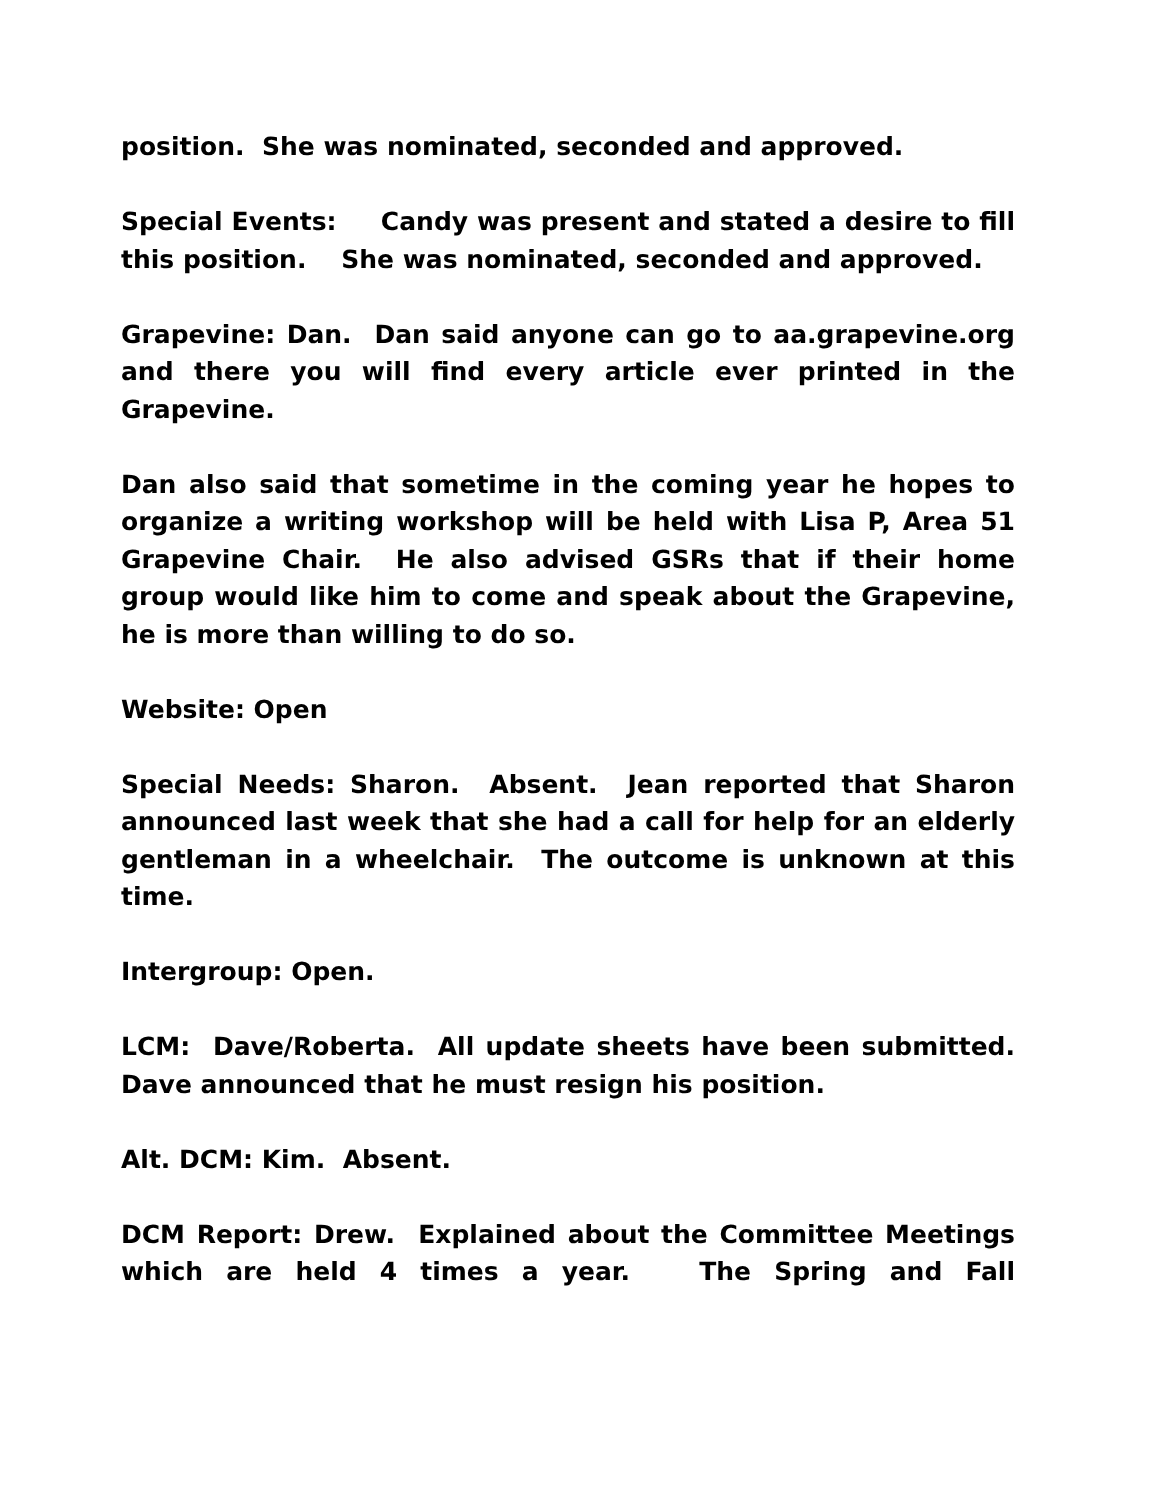position. She was nominated, seconded and approved.
Special Events: Candy was present and stated a desire to fill this position. She was nominated, seconded and approved.
Grapevine: Dan. Dan said anyone can go to aa.grapevine.org and there you will find every article ever printed in the Grapevine.
Dan also said that sometime in the coming year he hopes to organize a writing workshop will be held with Lisa P, Area 51 Grapevine Chair. He also advised GSRs that if their home group would like him to come and speak about the Grapevine, he is more than willing to do so.
Website: Open
Special Needs: Sharon. Absent. Jean reported that Sharon announced last week that she had a call for help for an elderly gentleman in a wheelchair. The outcome is unknown at this time.
Intergroup: Open.
LCM: Dave/Roberta. All update sheets have been submitted. Dave announced that he must resign his position.
Alt. DCM: Kim. Absent.
DCM Report: Drew. Explained about the Committee Meetings which are held 4 times a year. The Spring and Fall